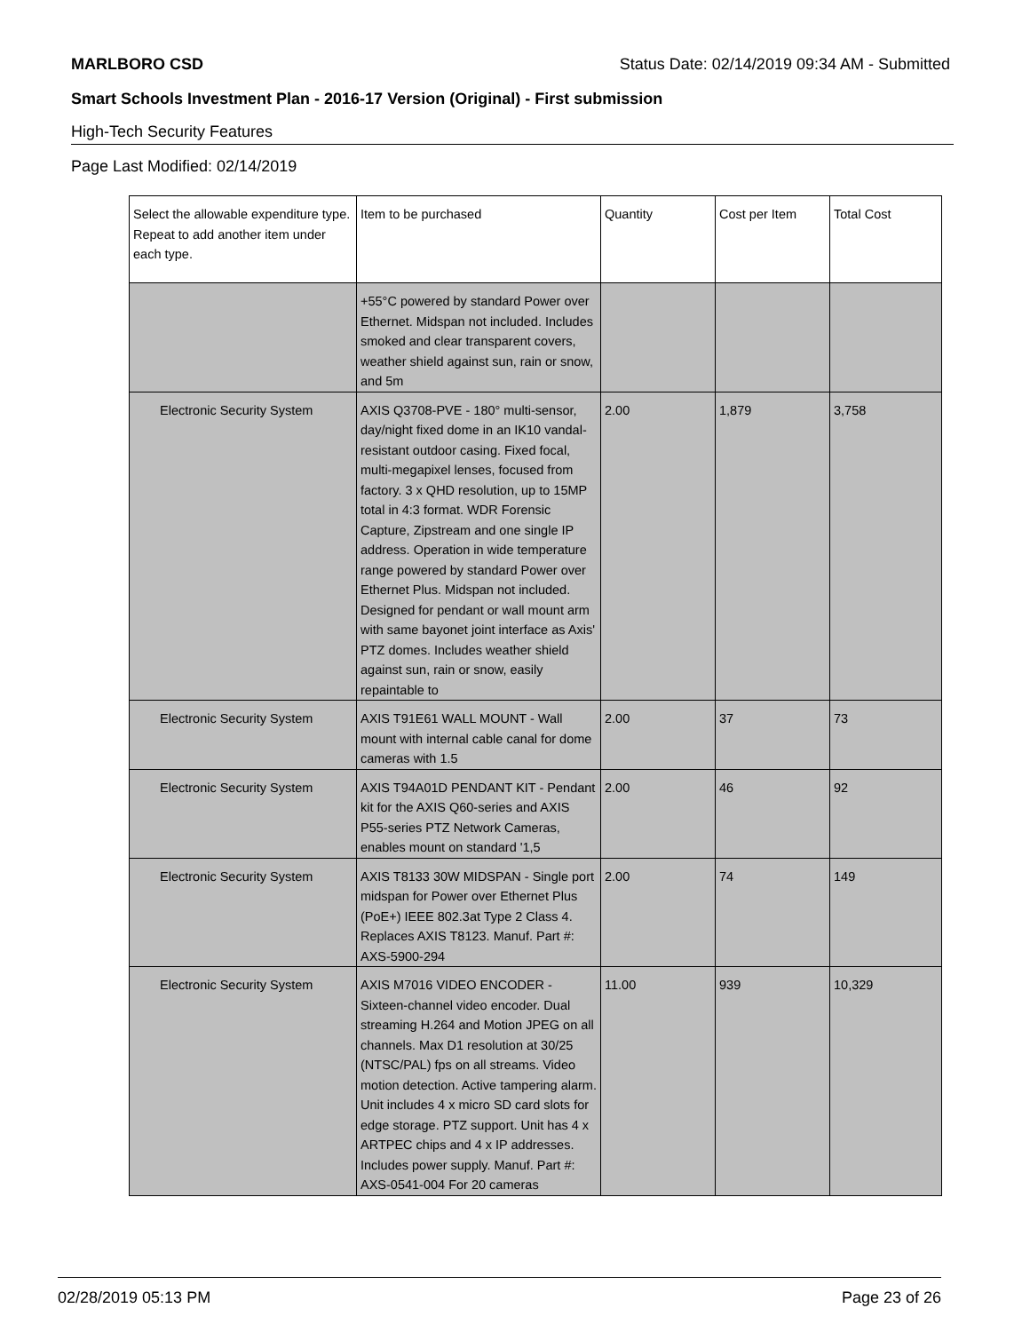MARLBORO CSD Status Date: 02/14/2019 09:34 AM - Submitted
Smart Schools Investment Plan - 2016-17 Version (Original) - First submission
High-Tech Security Features
Page Last Modified: 02/14/2019
| Select the allowable expenditure type. Repeat to add another item under each type. | Item to be purchased | Quantity | Cost per Item | Total Cost |
| --- | --- | --- | --- | --- |
| | +55°C powered by standard Power over Ethernet. Midspan not included. Includes smoked and clear transparent covers, weather shield against sun, rain or snow, and 5m | | | |
| Electronic Security System | AXIS Q3708-PVE - 180° multi-sensor, day/night fixed dome in an IK10 vandal-resistant outdoor casing. Fixed focal, multi-megapixel lenses, focused from factory. 3 x QHD resolution, up to 15MP total in 4:3 format. WDR Forensic Capture, Zipstream and one single IP address. Operation in wide temperature range powered by standard Power over Ethernet Plus. Midspan not included. Designed for pendant or wall mount arm with same bayonet joint interface as Axis' PTZ domes. Includes weather shield against sun, rain or snow, easily repaintable to | 2.00 | 1,879 | 3,758 |
| Electronic Security System | AXIS T91E61 WALL MOUNT - Wall mount with internal cable canal for dome cameras with 1.5 | 2.00 | 37 | 73 |
| Electronic Security System | AXIS T94A01D PENDANT KIT - Pendant kit for the AXIS Q60-series and AXIS P55-series PTZ Network Cameras, enables mount on standard '1,5 | 2.00 | 46 | 92 |
| Electronic Security System | AXIS T8133 30W MIDSPAN - Single port midspan for Power over Ethernet Plus (PoE+) IEEE 802.3at Type 2 Class 4. Replaces AXIS T8123. Manuf. Part #: AXS-5900-294 | 2.00 | 74 | 149 |
| Electronic Security System | AXIS M7016 VIDEO ENCODER - Sixteen-channel video encoder. Dual streaming H.264 and Motion JPEG on all channels. Max D1 resolution at 30/25 (NTSC/PAL) fps on all streams. Video motion detection. Active tampering alarm. Unit includes 4 x micro SD card slots for edge storage. PTZ support. Unit has 4 x ARTPEC chips and 4 x IP addresses. Includes power supply. Manuf. Part #: AXS-0541-004 For 20 cameras | 11.00 | 939 | 10,329 |
02/28/2019 05:13 PM Page 23 of 26